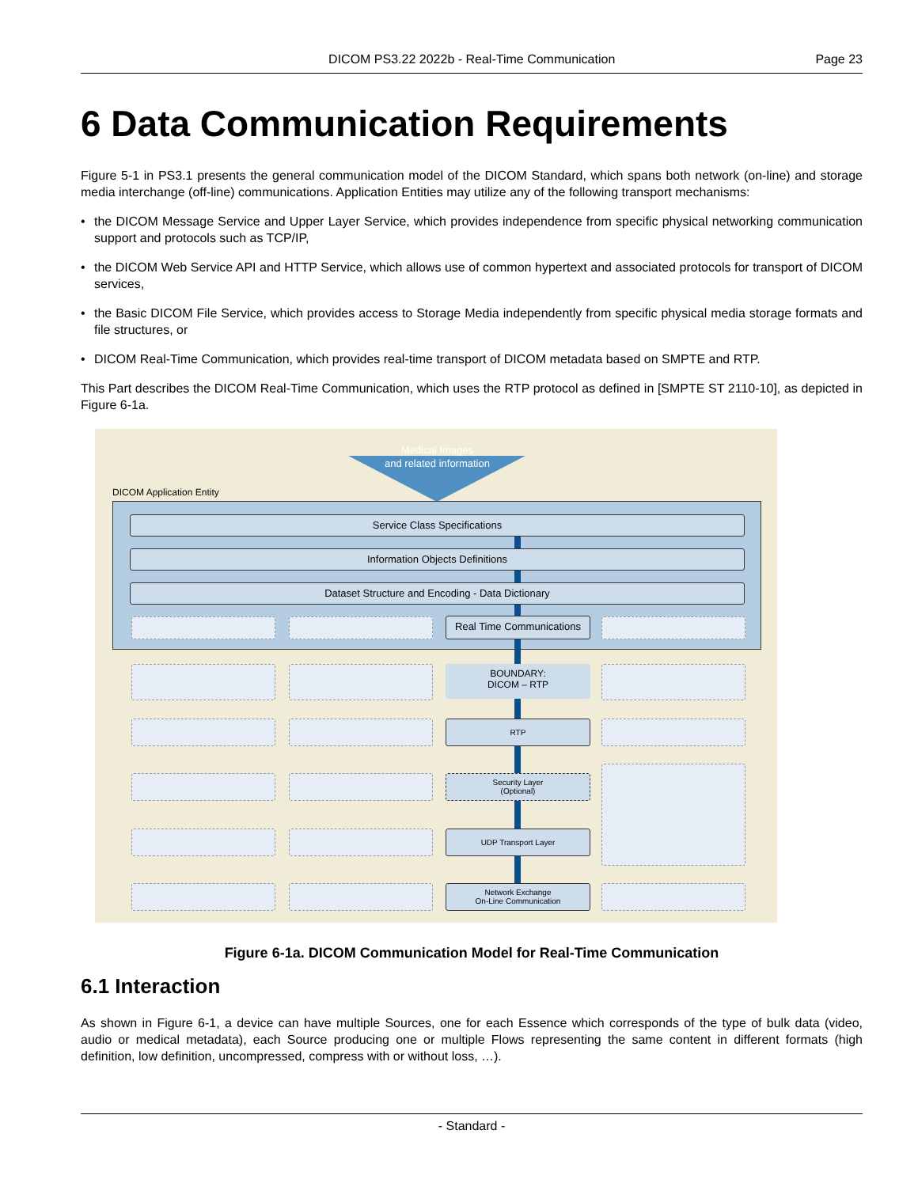DICOM PS3.22 2022b - Real-Time Communication Page 23
6 Data Communication Requirements
Figure 5-1 in PS3.1 presents the general communication model of the DICOM Standard, which spans both network (on-line) and storage media interchange (off-line) communications. Application Entities may utilize any of the following transport mechanisms:
• the DICOM Message Service and Upper Layer Service, which provides independence from specific physical networking communication support and protocols such as TCP/IP,
• the DICOM Web Service API and HTTP Service, which allows use of common hypertext and associated protocols for transport of DICOM services,
• the Basic DICOM File Service, which provides access to Storage Media independently from specific physical media storage formats and file structures, or
• DICOM Real-Time Communication, which provides real-time transport of DICOM metadata based on SMPTE and RTP.
This Part describes the DICOM Real-Time Communication, which uses the RTP protocol as defined in [SMPTE ST 2110-10], as depicted in Figure 6-1a.
Medical Images
and related information
DICOM Application Entity
Service Class Specifications
Information Objects Definitions
Dataset Structure and Encoding - Data Dictionary
Real Time Communications
BOUNDARY:
DICOM – RTP
RTP
Security Layer
(Optional)
UDP Transport Layer
Network Exchange
On-Line Communication
Figure 6-1a. DICOM Communication Model for Real-Time Communication
6.1 Interaction
As shown in Figure 6-1, a device can have multiple Sources, one for each Essence which corresponds of the type of bulk data (video, audio or medical metadata), each Source producing one or multiple Flows representing the same content in different formats (high definition, low definition, uncompressed, compress with or without loss, …).
- Standard -